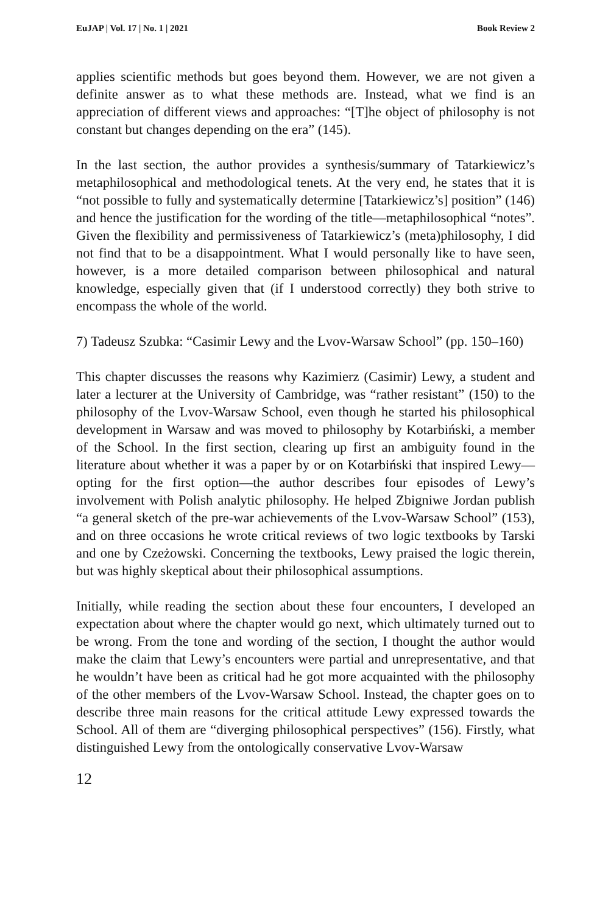EuJAP | Vol. 17 | No. 1 | 2021 Book Review 2
applies scientific methods but goes beyond them. However, we are not given a definite answer as to what these methods are. Instead, what we find is an appreciation of different views and approaches: “[T]he object of philosophy is not constant but changes depending on the era” (145).
In the last section, the author provides a synthesis/summary of Tatarkiewicz’s metaphilosophical and methodological tenets. At the very end, he states that it is “not possible to fully and systematically determine [Tatarkiewicz’s] position” (146) and hence the justification for the wording of the title—metaphilosophical “notes”. Given the flexibility and permissiveness of Tatarkiewicz’s (meta)philosophy, I did not find that to be a disappointment. What I would personally like to have seen, however, is a more detailed comparison between philosophical and natural knowledge, especially given that (if I understood correctly) they both strive to encompass the whole of the world.
7) Tadeusz Szubka: “Casimir Lewy and the Lvov-Warsaw School” (pp. 150–160)
This chapter discusses the reasons why Kazimierz (Casimir) Lewy, a student and later a lecturer at the University of Cambridge, was “rather resistant” (150) to the philosophy of the Lvov-Warsaw School, even though he started his philosophical development in Warsaw and was moved to philosophy by Kotarbiński, a member of the School. In the first section, clearing up first an ambiguity found in the literature about whether it was a paper by or on Kotarbiński that inspired Lewy—opting for the first option—the author describes four episodes of Lewy’s involvement with Polish analytic philosophy. He helped Zbigniwe Jordan publish “a general sketch of the pre-war achievements of the Lvov-Warsaw School” (153), and on three occasions he wrote critical reviews of two logic textbooks by Tarski and one by Czeżowski. Concerning the textbooks, Lewy praised the logic therein, but was highly skeptical about their philosophical assumptions.
Initially, while reading the section about these four encounters, I developed an expectation about where the chapter would go next, which ultimately turned out to be wrong. From the tone and wording of the section, I thought the author would make the claim that Lewy’s encounters were partial and unrepresentative, and that he wouldn’t have been as critical had he got more acquainted with the philosophy of the other members of the Lvov-Warsaw School. Instead, the chapter goes on to describe three main reasons for the critical attitude Lewy expressed towards the School. All of them are “diverging philosophical perspectives” (156). Firstly, what distinguished Lewy from the ontologically conservative Lvov-Warsaw
12